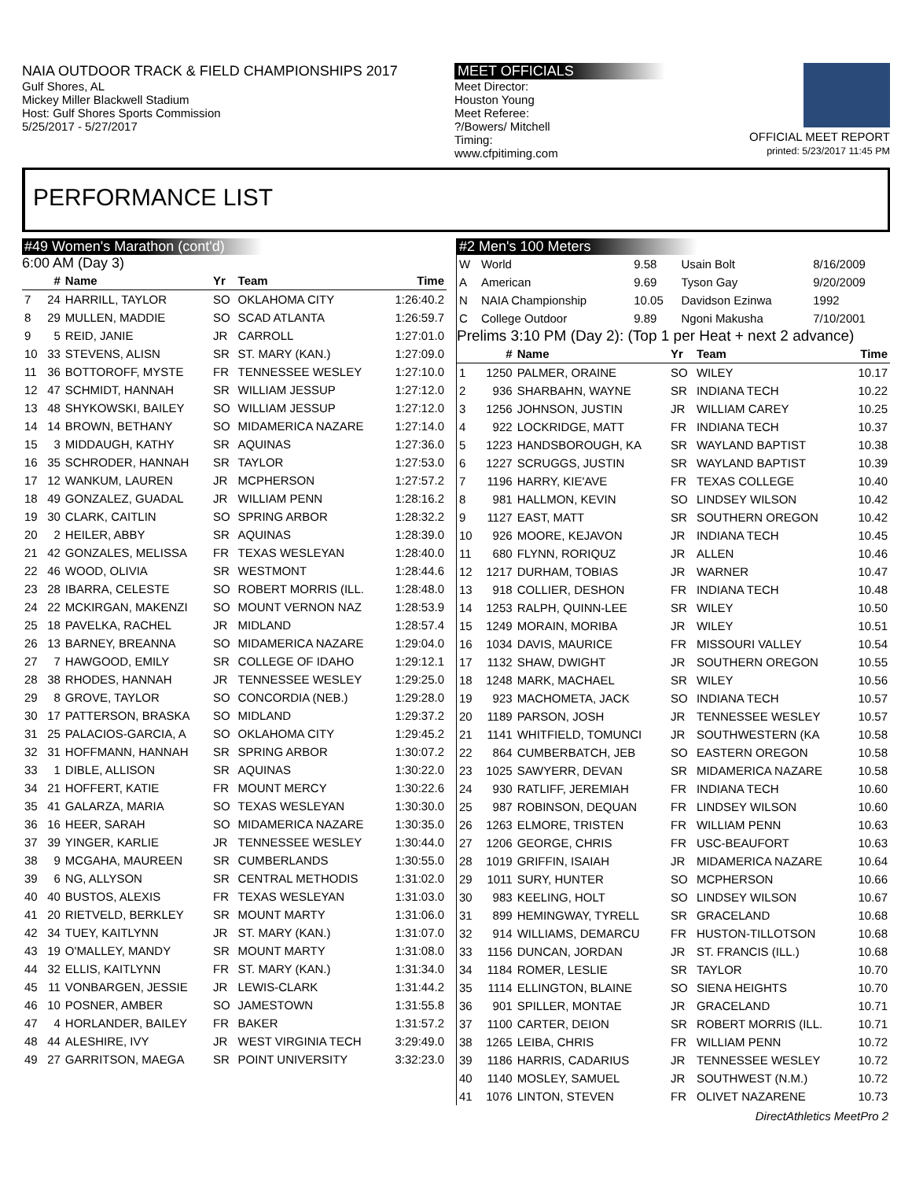NAIA OUTDOOR TRACK & FIELD CHAMPIONSHIPS 2017
Gulf Shores, AL
Mickey Miller Blackwell Stadium
Host: Gulf Shores Sports Commission
5/25/2017 - 5/27/2017
MEET OFFICIALS
Meet Director:
Houston Young
Meet Referee:
?/Bowers/ Mitchell
Timing:
www.cfpitiming.com
OFFICIAL MEET REPORT
printed: 5/23/2017 11:45 PM
PERFORMANCE LIST
#49 Women's Marathon (cont'd)
6:00 AM (Day 3)
| | # | Name | Yr | Team | Time |
| --- | --- | --- | --- | --- | --- |
| 7 | 24 | HARRILL, TAYLOR | SO | OKLAHOMA CITY | 1:26:40.2 |
| 8 | 29 | MULLEN, MADDIE | SO | SCAD ATLANTA | 1:26:59.7 |
| 9 | 5 | REID, JANIE | JR | CARROLL | 1:27:01.0 |
| 10 | 33 | STEVENS, ALISN | SR | ST. MARY (KAN.) | 1:27:09.0 |
| 11 | 36 | BOTTOROFF, MYSTE | FR | TENNESSEE WESLEY | 1:27:10.0 |
| 12 | 47 | SCHMIDT, HANNAH | SR | WILLIAM JESSUP | 1:27:12.0 |
| 13 | 48 | SHYKOWSKI, BAILEY | SO | WILLIAM JESSUP | 1:27:12.0 |
| 14 | 14 | BROWN, BETHANY | SO | MIDAMERICA NAZARE | 1:27:14.0 |
| 15 | 3 | MIDDAUGH, KATHY | SR | AQUINAS | 1:27:36.0 |
| 16 | 35 | SCHRODER, HANNAH | SR | TAYLOR | 1:27:53.0 |
| 17 | 12 | WANKUM, LAUREN | JR | MCPHERSON | 1:27:57.2 |
| 18 | 49 | GONZALEZ, GUADAL | JR | WILLIAM PENN | 1:28:16.2 |
| 19 | 30 | CLARK, CAITLIN | SO | SPRING ARBOR | 1:28:32.2 |
| 20 | 2 | HEILER, ABBY | SR | AQUINAS | 1:28:39.0 |
| 21 | 42 | GONZALES, MELISSA | FR | TEXAS WESLEYAN | 1:28:40.0 |
| 22 | 46 | WOOD, OLIVIA | SR | WESTMONT | 1:28:44.6 |
| 23 | 28 | IBARRA, CELESTE | SO | ROBERT MORRIS (ILL. | 1:28:48.0 |
| 24 | 22 | MCKIRGAN, MAKENZI | SO | MOUNT VERNON NAZ | 1:28:53.9 |
| 25 | 18 | PAVELKA, RACHEL | JR | MIDLAND | 1:28:57.4 |
| 26 | 13 | BARNEY, BREANNA | SO | MIDAMERICA NAZARE | 1:29:04.0 |
| 27 | 7 | HAWGOOD, EMILY | SR | COLLEGE OF IDAHO | 1:29:12.1 |
| 28 | 38 | RHODES, HANNAH | JR | TENNESSEE WESLEY | 1:29:25.0 |
| 29 | 8 | GROVE, TAYLOR | SO | CONCORDIA (NEB.) | 1:29:28.0 |
| 30 | 17 | PATTERSON, BRASKA | SO | MIDLAND | 1:29:37.2 |
| 31 | 25 | PALACIOS-GARCIA, A | SO | OKLAHOMA CITY | 1:29:45.2 |
| 32 | 31 | HOFFMANN, HANNAH | SR | SPRING ARBOR | 1:30:07.2 |
| 33 | 1 | DIBLE, ALLISON | SR | AQUINAS | 1:30:22.0 |
| 34 | 21 | HOFFERT, KATIE | FR | MOUNT MERCY | 1:30:22.6 |
| 35 | 41 | GALARZA, MARIA | SO | TEXAS WESLEYAN | 1:30:30.0 |
| 36 | 16 | HEER, SARAH | SO | MIDAMERICA NAZARE | 1:30:35.0 |
| 37 | 39 | YINGER, KARLIE | JR | TENNESSEE WESLEY | 1:30:44.0 |
| 38 | 9 | MCGAHA, MAUREEN | SR | CUMBERLANDS | 1:30:55.0 |
| 39 | 6 | NG, ALLYSON | SR | CENTRAL METHODIS | 1:31:02.0 |
| 40 | 40 | BUSTOS, ALEXIS | FR | TEXAS WESLEYAN | 1:31:03.0 |
| 41 | 20 | RIETVELD, BERKLEY | SR | MOUNT MARTY | 1:31:06.0 |
| 42 | 34 | TUEY, KAITLYNN | JR | ST. MARY (KAN.) | 1:31:07.0 |
| 43 | 19 | O'MALLEY, MANDY | SR | MOUNT MARTY | 1:31:08.0 |
| 44 | 32 | ELLIS, KAITLYNN | FR | ST. MARY (KAN.) | 1:31:34.0 |
| 45 | 11 | VONBARGEN, JESSIE | JR | LEWIS-CLARK | 1:31:44.2 |
| 46 | 10 | POSNER, AMBER | SO | JAMESTOWN | 1:31:55.8 |
| 47 | 4 | HORLANDER, BAILEY | FR | BAKER | 1:31:57.2 |
| 48 | 44 | ALESHIRE, IVY | JR | WEST VIRGINIA TECH | 3:29:49.0 |
| 49 | 27 | GARRITSON, MAEGA | SR | POINT UNIVERSITY | 3:32:23.0 |
#2 Men's 100 Meters
| W | World | 9.58 | Usain Bolt | 8/16/2009 |
| A | American | 9.69 | Tyson Gay | 9/20/2009 |
| N | NAIA Championship | 10.05 | Davidson Ezinwa | 1992 |
| C | College Outdoor | 9.89 | Ngoni Makusha | 7/10/2001 |
Prelims 3:10 PM (Day 2): (Top 1 per Heat + next 2 advance)
| | # | Name | Yr | Team | Time |
| --- | --- | --- | --- | --- | --- |
| 1 | 1250 | PALMER, ORAINE | SO | WILEY | 10.17 |
| 2 | 936 | SHARBAHN, WAYNE | SR | INDIANA TECH | 10.22 |
| 3 | 1256 | JOHNSON, JUSTIN | JR | WILLIAM CAREY | 10.25 |
| 4 | 922 | LOCKRIDGE, MATT | FR | INDIANA TECH | 10.37 |
| 5 | 1223 | HANDSBOROUGH, KA | SR | WAYLAND BAPTIST | 10.38 |
| 6 | 1227 | SCRUGGS, JUSTIN | SR | WAYLAND BAPTIST | 10.39 |
| 7 | 1196 | HARRY, KIE'AVE | FR | TEXAS COLLEGE | 10.40 |
| 8 | 981 | HALLMON, KEVIN | SO | LINDSEY WILSON | 10.42 |
| 9 | 1127 | EAST, MATT | SR | SOUTHERN OREGON | 10.42 |
| 10 | 926 | MOORE, KEJAVON | JR | INDIANA TECH | 10.45 |
| 11 | 680 | FLYNN, RORIQUZ | JR | ALLEN | 10.46 |
| 12 | 1217 | DURHAM, TOBIAS | JR | WARNER | 10.47 |
| 13 | 918 | COLLIER, DESHON | FR | INDIANA TECH | 10.48 |
| 14 | 1253 | RALPH, QUINN-LEE | SR | WILEY | 10.50 |
| 15 | 1249 | MORAIN, MORIBA | JR | WILEY | 10.51 |
| 16 | 1034 | DAVIS, MAURICE | FR | MISSOURI VALLEY | 10.54 |
| 17 | 1132 | SHAW, DWIGHT | JR | SOUTHERN OREGON | 10.55 |
| 18 | 1248 | MARK, MACHAEL | SR | WILEY | 10.56 |
| 19 | 923 | MACHOMETA, JACK | SO | INDIANA TECH | 10.57 |
| 20 | 1189 | PARSON, JOSH | JR | TENNESSEE WESLEY | 10.57 |
| 21 | 1141 | WHITFIELD, TOMUNCI | JR | SOUTHWESTERN (KA | 10.58 |
| 22 | 864 | CUMBERBATCH, JEB | SO | EASTERN OREGON | 10.58 |
| 23 | 1025 | SAWYERR, DEVAN | SR | MIDAMERICA NAZARE | 10.58 |
| 24 | 930 | RATLIFF, JEREMIAH | FR | INDIANA TECH | 10.60 |
| 25 | 987 | ROBINSON, DEQUAN | FR | LINDSEY WILSON | 10.60 |
| 26 | 1263 | ELMORE, TRISTEN | FR | WILLIAM PENN | 10.63 |
| 27 | 1206 | GEORGE, CHRIS | FR | USC-BEAUFORT | 10.63 |
| 28 | 1019 | GRIFFIN, ISAIAH | JR | MIDAMERICA NAZARE | 10.64 |
| 29 | 1011 | SURY, HUNTER | SO | MCPHERSON | 10.66 |
| 30 | 983 | KEELING, HOLT | SO | LINDSEY WILSON | 10.67 |
| 31 | 899 | HEMINGWAY, TYRELL | SR | GRACELAND | 10.68 |
| 32 | 914 | WILLIAMS, DEMARCU | FR | HUSTON-TILLOTSON | 10.68 |
| 33 | 1156 | DUNCAN, JORDAN | JR | ST. FRANCIS (ILL.) | 10.68 |
| 34 | 1184 | ROMER, LESLIE | SR | TAYLOR | 10.70 |
| 35 | 1114 | ELLINGTON, BLAINE | SO | SIENA HEIGHTS | 10.70 |
| 36 | 901 | SPILLER, MONTAE | JR | GRACELAND | 10.71 |
| 37 | 1100 | CARTER, DEION | SR | ROBERT MORRIS (ILL. | 10.71 |
| 38 | 1265 | LEIBA, CHRIS | FR | WILLIAM PENN | 10.72 |
| 39 | 1186 | HARRIS, CADARIUS | JR | TENNESSEE WESLEY | 10.72 |
| 40 | 1140 | MOSLEY, SAMUEL | JR | SOUTHWEST (N.M.) | 10.72 |
| 41 | 1076 | LINTON, STEVEN | FR | OLIVET NAZARENE | 10.73 |
DirectAthletics MeetPro 2